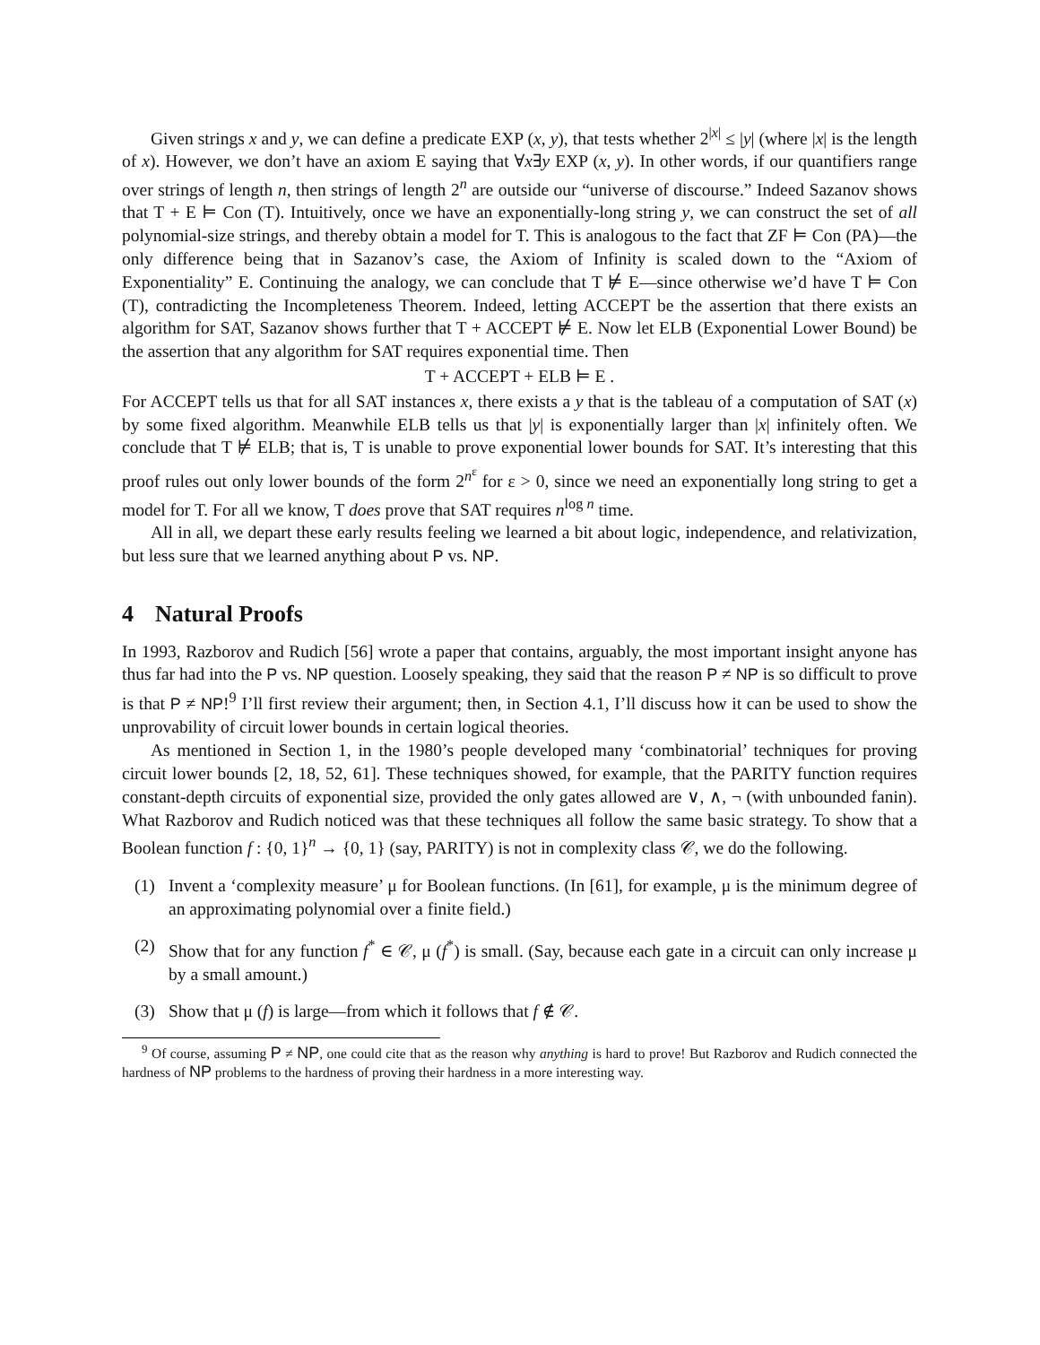Given strings x and y, we can define a predicate EXP (x, y), that tests whether 2<sup>|x|</sup> ≤ |y| (where |x| is the length of x). However, we don’t have an axiom E saying that ∀x∃y EXP (x, y). In other words, if our quantifiers range over strings of length n, then strings of length 2<sup>n</sup> are outside our “universe of discourse.” Indeed Sazanov shows that T + E ⊨ Con (T). Intuitively, once we have an exponentially-long string y, we can construct the set of all polynomial-size strings, and thereby obtain a model for T. This is analogous to the fact that ZF ⊨ Con (PA)—the only difference being that in Sazanov’s case, the Axiom of Infinity is scaled down to the “Axiom of Exponentiality” E. Continuing the analogy, we can conclude that T ⊭ E—since otherwise we’d have T ⊨ Con (T), contradicting the Incompleteness Theorem. Indeed, letting ACCEPT be the assertion that there exists an algorithm for SAT, Sazanov shows further that T + ACCEPT ⊭ E. Now let ELB (Exponential Lower Bound) be the assertion that any algorithm for SAT requires exponential time. Then
T + ACCEPT + ELB ⊨ E .
For ACCEPT tells us that for all SAT instances x, there exists a y that is the tableau of a computation of SAT (x) by some fixed algorithm. Meanwhile ELB tells us that |y| is exponentially larger than |x| infinitely often. We conclude that T ⊭ ELB; that is, T is unable to prove exponential lower bounds for SAT. It’s interesting that this proof rules out only lower bounds of the form 2<sup>n<sup>ε</sup></sup> for ε > 0, since we need an exponentially long string to get a model for T. For all we know, T does prove that SAT requires n<sup>log n</sup> time.
All in all, we depart these early results feeling we learned a bit about logic, independence, and relativization, but less sure that we learned anything about P vs. NP.
4 Natural Proofs
In 1993, Razborov and Rudich [56] wrote a paper that contains, arguably, the most important insight anyone has thus far had into the P vs. NP question. Loosely speaking, they said that the reason P ≠ NP is so difficult to prove is that P ≠ NP!<sup>9</sup> I’ll first review their argument; then, in Section 4.1, I’ll discuss how it can be used to show the unprovability of circuit lower bounds in certain logical theories.
As mentioned in Section 1, in the 1980’s people developed many ‘combinatorial’ techniques for proving circuit lower bounds [2, 18, 52, 61]. These techniques showed, for example, that the PARITY function requires constant-depth circuits of exponential size, provided the only gates allowed are ∨, ∧, ¬ (with unbounded fanin). What Razborov and Rudich noticed was that these techniques all follow the same basic strategy. To show that a Boolean function f : {0, 1}<sup>n</sup> → {0, 1} (say, PARITY) is not in complexity class 𝒞, we do the following.
(1) Invent a ‘complexity measure’ μ for Boolean functions. (In [61], for example, μ is the minimum degree of an approximating polynomial over a finite field.)
(2) Show that for any function f<sup>*</sup> ∈ 𝒞, μ (f<sup>*</sup>) is small. (Say, because each gate in a circuit can only increase μ by a small amount.)
(3) Show that μ (f) is large—from which it follows that f ∉ 𝒞.
<sup>9</sup> Of course, assuming P ≠ NP, one could cite that as the reason why anything is hard to prove! But Razborov and Rudich connected the hardness of NP problems to the hardness of proving their hardness in a more interesting way.